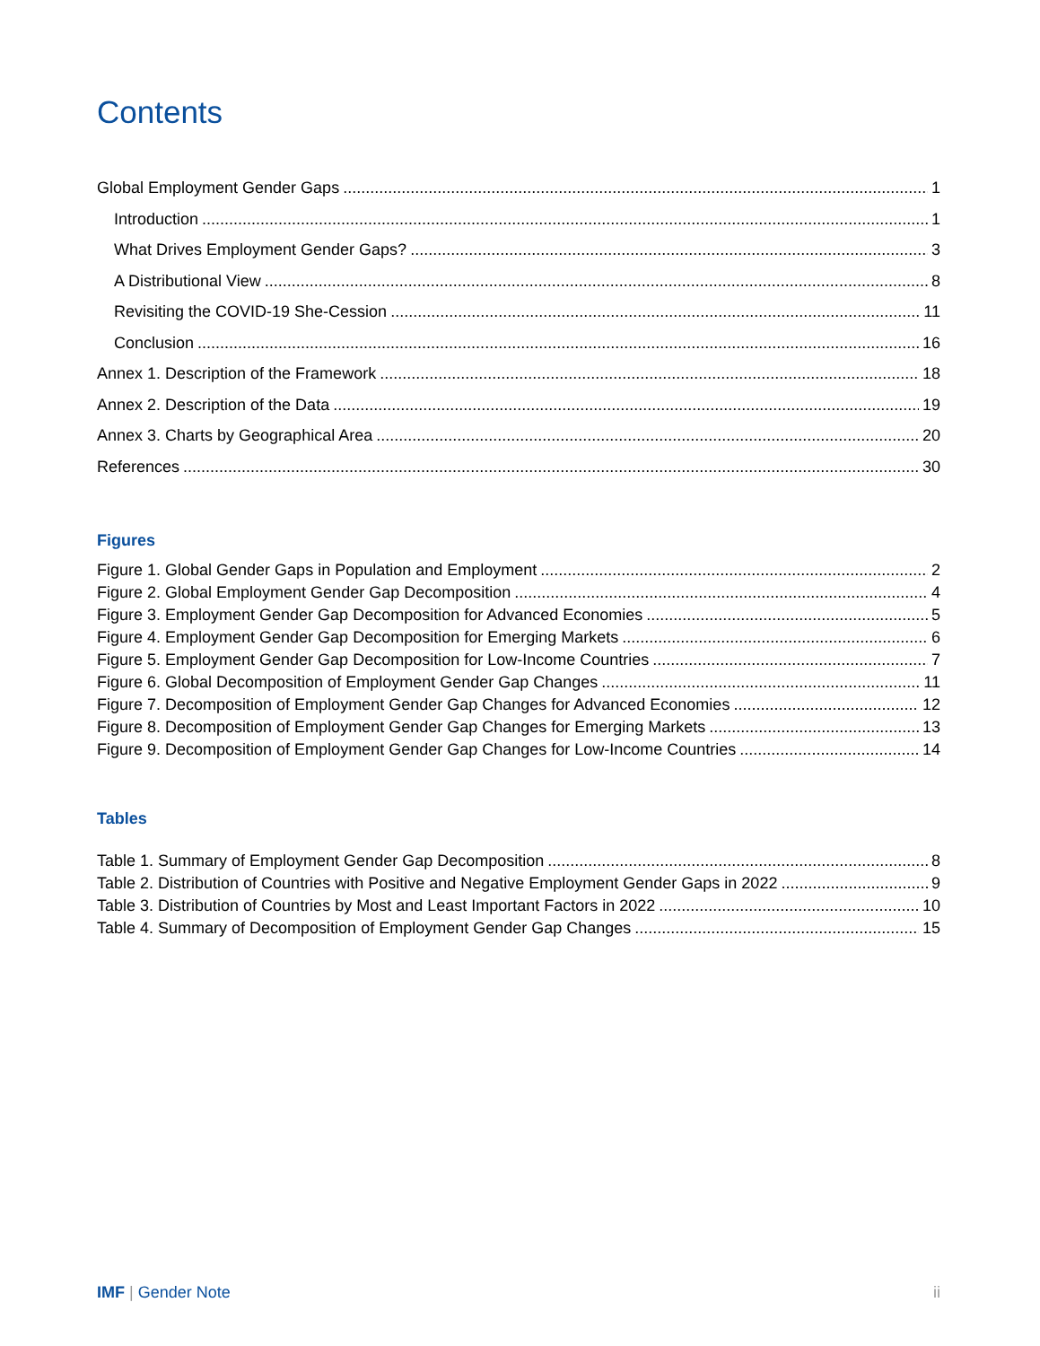Contents
Global Employment Gender Gaps 1
Introduction 1
What Drives Employment Gender Gaps? 3
A Distributional View 8
Revisiting the COVID-19 She-Cession 11
Conclusion 16
Annex 1. Description of the Framework 18
Annex 2. Description of the Data 19
Annex 3. Charts by Geographical Area 20
References 30
Figures
Figure 1. Global Gender Gaps in Population and Employment 2
Figure 2. Global Employment Gender Gap Decomposition 4
Figure 3. Employment Gender Gap Decomposition for Advanced Economies 5
Figure 4. Employment Gender Gap Decomposition for Emerging Markets 6
Figure 5. Employment Gender Gap Decomposition for Low-Income Countries 7
Figure 6. Global Decomposition of Employment Gender Gap Changes 11
Figure 7. Decomposition of Employment Gender Gap Changes for Advanced Economies 12
Figure 8. Decomposition of Employment Gender Gap Changes for Emerging Markets 13
Figure 9. Decomposition of Employment Gender Gap Changes for Low-Income Countries 14
Tables
Table 1. Summary of Employment Gender Gap Decomposition 8
Table 2. Distribution of Countries with Positive and Negative Employment Gender Gaps in 2022 9
Table 3. Distribution of Countries by Most and Least Important Factors in 2022 10
Table 4. Summary of Decomposition of Employment Gender Gap Changes 15
IMF | Gender Note ii